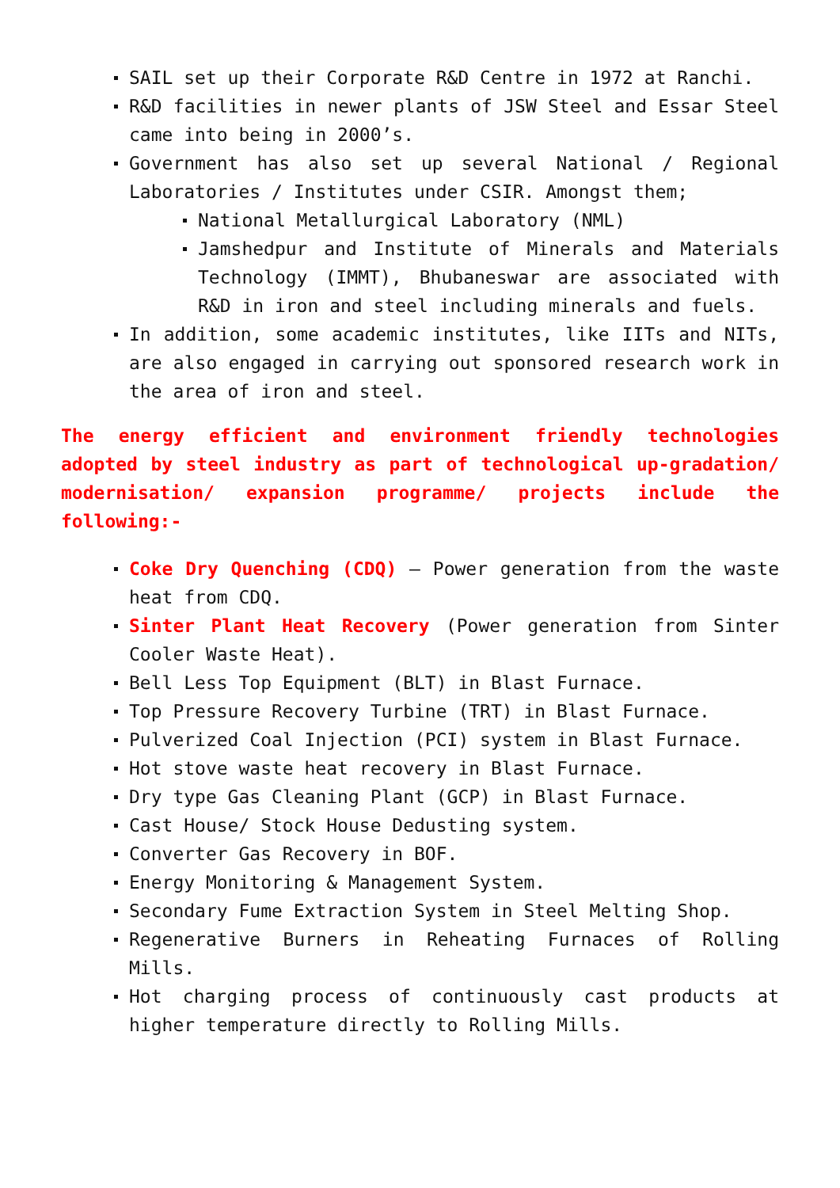SAIL set up their Corporate R&D Centre in 1972 at Ranchi.
R&D facilities in newer plants of JSW Steel and Essar Steel came into being in 2000’s.
Government has also set up several National / Regional Laboratories / Institutes under CSIR. Amongst them;
National Metallurgical Laboratory (NML)
Jamshedpur and Institute of Minerals and Materials Technology (IMMT), Bhubaneswar are associated with R&D in iron and steel including minerals and fuels.
In addition, some academic institutes, like IITs and NITs, are also engaged in carrying out sponsored research work in the area of iron and steel.
The energy efficient and environment friendly technologies adopted by steel industry as part of technological up-gradation/ modernisation/ expansion programme/ projects include the following:-
Coke Dry Quenching (CDQ) – Power generation from the waste heat from CDQ.
Sinter Plant Heat Recovery (Power generation from Sinter Cooler Waste Heat).
Bell Less Top Equipment (BLT) in Blast Furnace.
Top Pressure Recovery Turbine (TRT) in Blast Furnace.
Pulverized Coal Injection (PCI) system in Blast Furnace.
Hot stove waste heat recovery in Blast Furnace.
Dry type Gas Cleaning Plant (GCP) in Blast Furnace.
Cast House/ Stock House Dedusting system.
Converter Gas Recovery in BOF.
Energy Monitoring & Management System.
Secondary Fume Extraction System in Steel Melting Shop.
Regenerative Burners in Reheating Furnaces of Rolling Mills.
Hot charging process of continuously cast products at higher temperature directly to Rolling Mills.